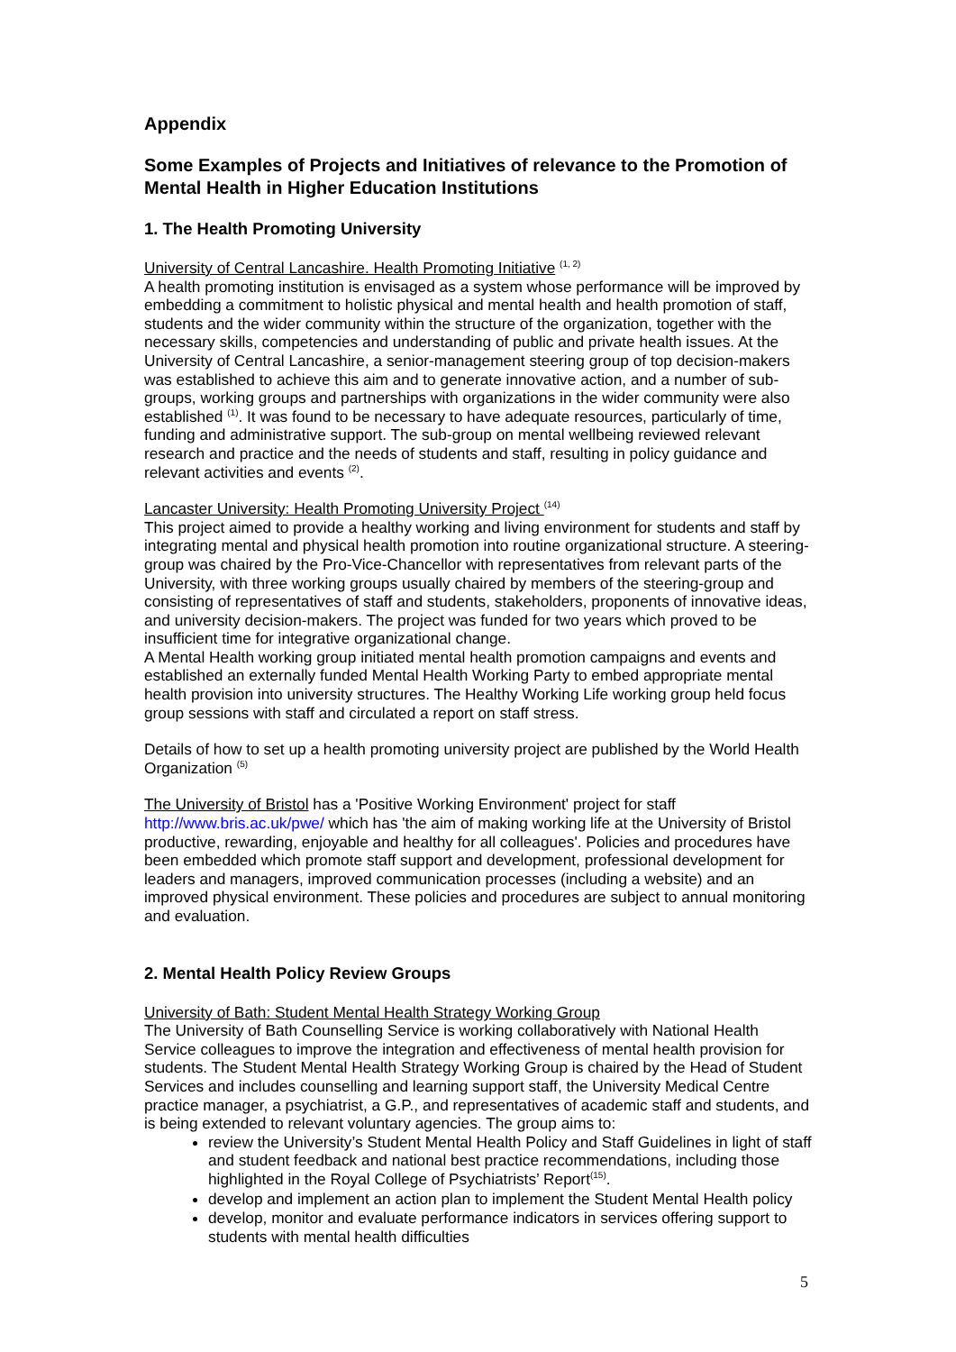Appendix
Some Examples of Projects and Initiatives of relevance to the Promotion of Mental Health in Higher Education Institutions
1. The Health Promoting University
University of Central Lancashire. Health Promoting Initiative <sup>(1, 2)</sup>
A health promoting institution is envisaged as a system whose performance will be improved by embedding a commitment to holistic physical and mental health and health promotion of staff, students and the wider community within the structure of the organization, together with the necessary skills, competencies and understanding of public and private health issues. At the University of Central Lancashire, a senior-management steering group of top decision-makers was established to achieve this aim and to generate innovative action, and a number of sub-groups, working groups and partnerships with organizations in the wider community were also established <sup>(1)</sup>. It was found to be necessary to have adequate resources, particularly of time, funding and administrative support. The sub-group on mental wellbeing reviewed relevant research and practice and the needs of students and staff, resulting in policy guidance and relevant activities and events <sup>(2)</sup>.
Lancaster University: Health Promoting University Project <sup>(14)</sup>
This project aimed to provide a healthy working and living environment for students and staff by integrating mental and physical health promotion into routine organizational structure. A steering-group was chaired by the Pro-Vice-Chancellor with representatives from relevant parts of the University, with three working groups usually chaired by members of the steering-group and consisting of representatives of staff and students, stakeholders, proponents of innovative ideas, and university decision-makers. The project was funded for two years which proved to be insufficient time for integrative organizational change.
A Mental Health working group initiated mental health promotion campaigns and events and established an externally funded Mental Health Working Party to embed appropriate mental health provision into university structures. The Healthy Working Life working group held focus group sessions with staff and circulated a report on staff stress.
Details of how to set up a health promoting university project are published by the World Health Organization <sup>(5)</sup>
The University of Bristol has a 'Positive Working Environment' project for staff http://www.bris.ac.uk/pwe/ which has 'the aim of making working life at the University of Bristol productive, rewarding, enjoyable and healthy for all colleagues'. Policies and procedures have been embedded which promote staff support and development, professional development for leaders and managers, improved communication processes (including a website) and an improved physical environment. These policies and procedures are subject to annual monitoring and evaluation.
2. Mental Health Policy Review Groups
University of Bath: Student Mental Health Strategy Working Group
The University of Bath Counselling Service is working collaboratively with National Health Service colleagues to improve the integration and effectiveness of mental health provision for students. The Student Mental Health Strategy Working Group is chaired by the Head of Student Services and includes counselling and learning support staff, the University Medical Centre practice manager, a psychiatrist, a G.P., and representatives of academic staff and students, and is being extended to relevant voluntary agencies. The group aims to:
review the University’s Student Mental Health Policy and Staff Guidelines in light of staff and student feedback and national best practice recommendations, including those highlighted in the Royal College of Psychiatrists’ Report<sup>(15)</sup>.
develop and implement an action plan to implement the Student Mental Health policy
develop, monitor and evaluate performance indicators in services offering support to students with mental health difficulties
5